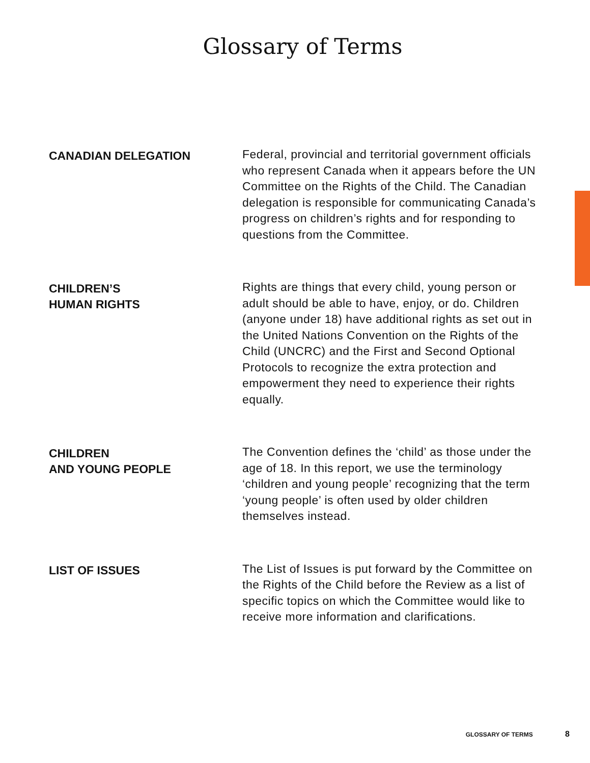Glossary of Terms
CANADIAN DELEGATION
Federal, provincial and territorial government officials who represent Canada when it appears before the UN Committee on the Rights of the Child. The Canadian delegation is responsible for communicating Canada’s progress on children’s rights and for responding to questions from the Committee.
CHILDREN’S
HUMAN RIGHTS
Rights are things that every child, young person or adult should be able to have, enjoy, or do. Children (anyone under 18) have additional rights as set out in the United Nations Convention on the Rights of the Child (UNCRC) and the First and Second Optional Protocols to recognize the extra protection and empowerment they need to experience their rights equally.
CHILDREN
AND YOUNG PEOPLE
The Convention defines the ‘child’ as those under the age of 18. In this report, we use the terminology ‘children and young people’ recognizing that the term ‘young people’ is often used by older children themselves instead.
LIST OF ISSUES
The List of Issues is put forward by the Committee on the Rights of the Child before the Review as a list of specific topics on which the Committee would like to receive more information and clarifications.
GLOSSARY OF TERMS 8